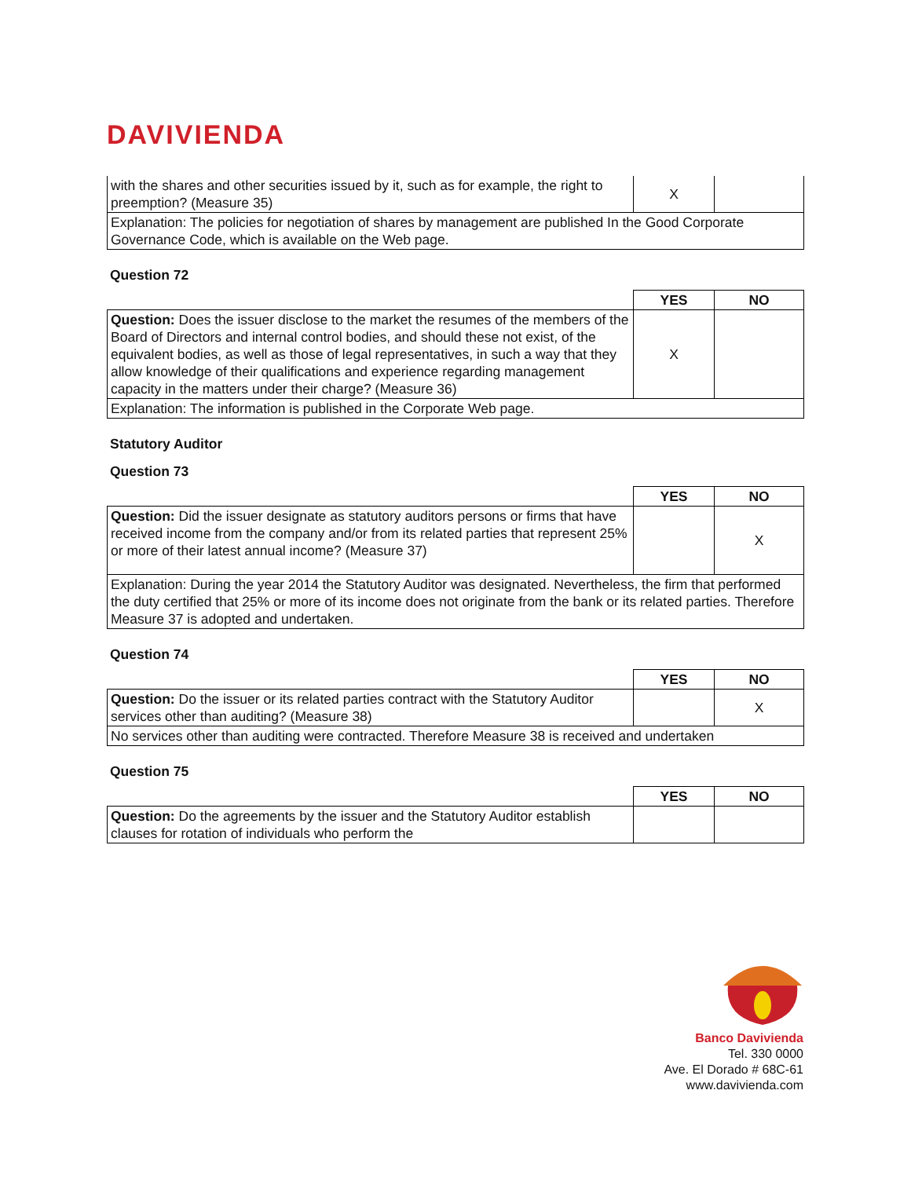DAVIVIENDA
| with the shares and other securities issued by it, such as for example, the right to preemption? (Measure 35) | X | |
| Explanation: The policies for negotiation of shares by management are published In the Good Corporate Governance Code, which is available on the Web page. | | |
Question 72
| | YES | NO |
| Question: Does the issuer disclose to the market the resumes of the members of the Board of Directors and internal control bodies, and should these not exist, of the equivalent bodies, as well as those of legal representatives, in such a way that they allow knowledge of their qualifications and experience regarding management capacity in the matters under their charge? (Measure 36) | X | |
| Explanation: The information is published in the Corporate Web page. | | |
Statutory Auditor
Question 73
| | YES | NO |
| Question: Did the issuer designate as statutory auditors persons or firms that have received income from the company and/or from its related parties that represent 25% or more of their latest annual income? (Measure 37) | | X |
| Explanation: During the year 2014 the Statutory Auditor was designated. Nevertheless, the firm that performed the duty certified that 25% or more of its income does not originate from the bank or its related parties. Therefore Measure 37 is adopted and undertaken. | | |
Question 74
| | YES | NO |
| Question: Do the issuer or its related parties contract with the Statutory Auditor services other than auditing? (Measure 38) | | X |
| No services other than auditing were contracted. Therefore Measure 38 is received and undertaken | | |
Question 75
| | YES | NO |
| Question: Do the agreements by the issuer and the Statutory Auditor establish clauses for rotation of individuals who perform the | | |
Banco Davivienda
Tel. 330 0000
Ave. El Dorado # 68C-61
www.davivienda.com